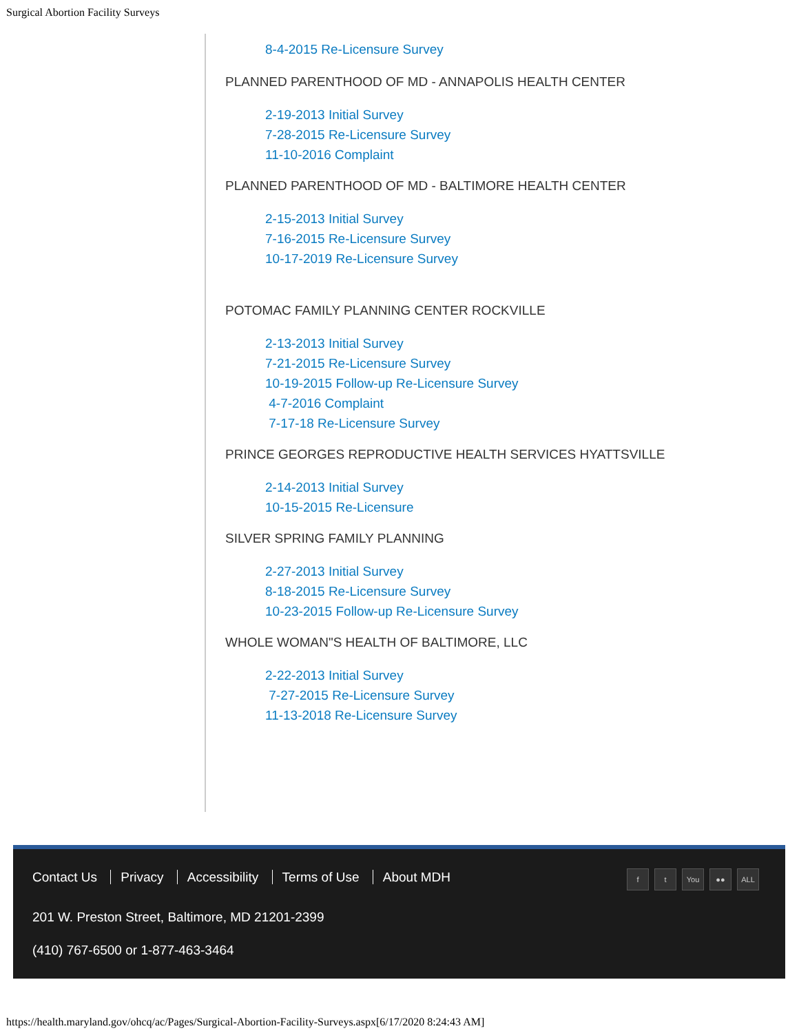Surgical Abortion Facility Surveys
8-4-2015 Re-Licensure Survey
PLANNED PARENTHOOD OF MD - ANNAPOLIS HEALTH CENTER
2-19-2013 Initial Survey
7-28-2015 Re-Licensure Survey
11-10-2016 Complaint
PLANNED PARENTHOOD OF MD - BALTIMORE HEALTH CENTER
2-15-2013 Initial Survey
7-16-2015 Re-Licensure Survey
10-17-2019 Re-Licensure Survey
POTOMAC FAMILY PLANNING CENTER ROCKVILLE
2-13-2013 Initial Survey
7-21-2015 Re-Licensure Survey
10-19-2015 Follow-up Re-Licensure Survey
4-7-2016 Complaint
7-17-18 Re-Licensure Survey
PRINCE GEORGES REPRODUCTIVE HEALTH SERVICES HYATTSVILLE
2-14-2013 Initial Survey
10-15-2015 Re-Licensure
SILVER SPRING FAMILY PLANNING
2-27-2013 Initial Survey
8-18-2015 Re-Licensure Survey
10-23-2015 Follow-up Re-Licensure Survey
WHOLE WOMAN"S HEALTH OF BALTIMORE, LLC
2-22-2013 Initial Survey
7-27-2015 Re-Licensure Survey
11-13-2018 Re-Licensure Survey
Contact Us Privacy Accessibility Terms of Use About MDH
f t You ●● ALL
201 W. Preston Street, Baltimore, MD 21201-2399
(410) 767-6500 or 1-877-463-3464
https://health.maryland.gov/ohcq/ac/Pages/Surgical-Abortion-Facility-Surveys.aspx[6/17/2020 8:24:43 AM]